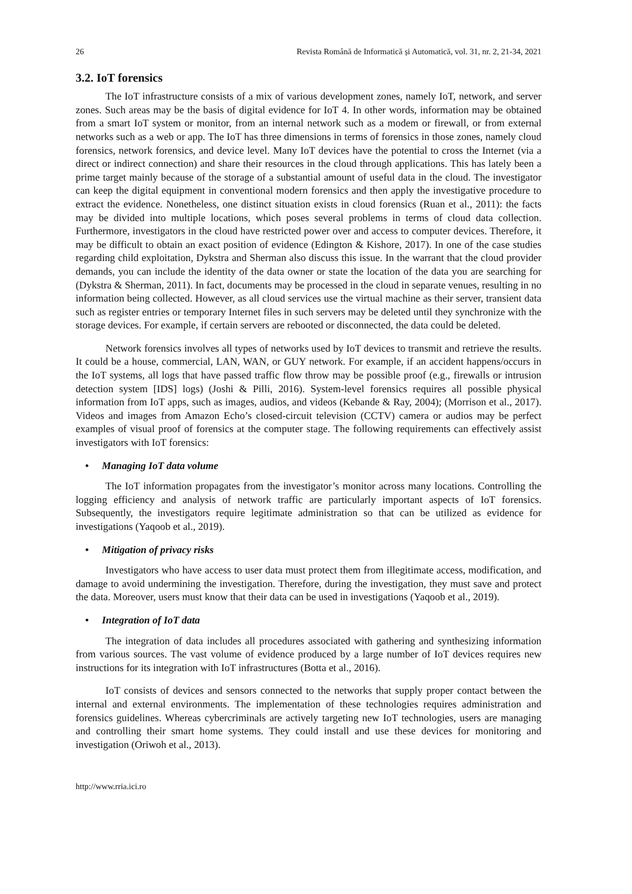26 Revista Română de Informatică și Automatică, vol. 31, nr. 2, 21-34, 2021
3.2. IoT forensics
The IoT infrastructure consists of a mix of various development zones, namely IoT, network, and server zones. Such areas may be the basis of digital evidence for IoT 4. In other words, information may be obtained from a smart IoT system or monitor, from an internal network such as a modem or firewall, or from external networks such as a web or app. The IoT has three dimensions in terms of forensics in those zones, namely cloud forensics, network forensics, and device level. Many IoT devices have the potential to cross the Internet (via a direct or indirect connection) and share their resources in the cloud through applications. This has lately been a prime target mainly because of the storage of a substantial amount of useful data in the cloud. The investigator can keep the digital equipment in conventional modern forensics and then apply the investigative procedure to extract the evidence. Nonetheless, one distinct situation exists in cloud forensics (Ruan et al., 2011): the facts may be divided into multiple locations, which poses several problems in terms of cloud data collection. Furthermore, investigators in the cloud have restricted power over and access to computer devices. Therefore, it may be difficult to obtain an exact position of evidence (Edington & Kishore, 2017). In one of the case studies regarding child exploitation, Dykstra and Sherman also discuss this issue. In the warrant that the cloud provider demands, you can include the identity of the data owner or state the location of the data you are searching for (Dykstra & Sherman, 2011). In fact, documents may be processed in the cloud in separate venues, resulting in no information being collected. However, as all cloud services use the virtual machine as their server, transient data such as register entries or temporary Internet files in such servers may be deleted until they synchronize with the storage devices. For example, if certain servers are rebooted or disconnected, the data could be deleted.
Network forensics involves all types of networks used by IoT devices to transmit and retrieve the results. It could be a house, commercial, LAN, WAN, or GUY network. For example, if an accident happens/occurs in the IoT systems, all logs that have passed traffic flow throw may be possible proof (e.g., firewalls or intrusion detection system [IDS] logs) (Joshi & Pilli, 2016). System-level forensics requires all possible physical information from IoT apps, such as images, audios, and videos (Kebande & Ray, 2004); (Morrison et al., 2017). Videos and images from Amazon Echo’s closed-circuit television (CCTV) camera or audios may be perfect examples of visual proof of forensics at the computer stage. The following requirements can effectively assist investigators with IoT forensics:
• Managing IoT data volume
The IoT information propagates from the investigator’s monitor across many locations. Controlling the logging efficiency and analysis of network traffic are particularly important aspects of IoT forensics. Subsequently, the investigators require legitimate administration so that can be utilized as evidence for investigations (Yaqoob et al., 2019).
• Mitigation of privacy risks
Investigators who have access to user data must protect them from illegitimate access, modification, and damage to avoid undermining the investigation. Therefore, during the investigation, they must save and protect the data. Moreover, users must know that their data can be used in investigations (Yaqoob et al., 2019).
• Integration of IoT data
The integration of data includes all procedures associated with gathering and synthesizing information from various sources. The vast volume of evidence produced by a large number of IoT devices requires new instructions for its integration with IoT infrastructures (Botta et al., 2016).
IoT consists of devices and sensors connected to the networks that supply proper contact between the internal and external environments. The implementation of these technologies requires administration and forensics guidelines. Whereas cybercriminals are actively targeting new IoT technologies, users are managing and controlling their smart home systems. They could install and use these devices for monitoring and investigation (Oriwoh et al., 2013).
http://www.rria.ici.ro